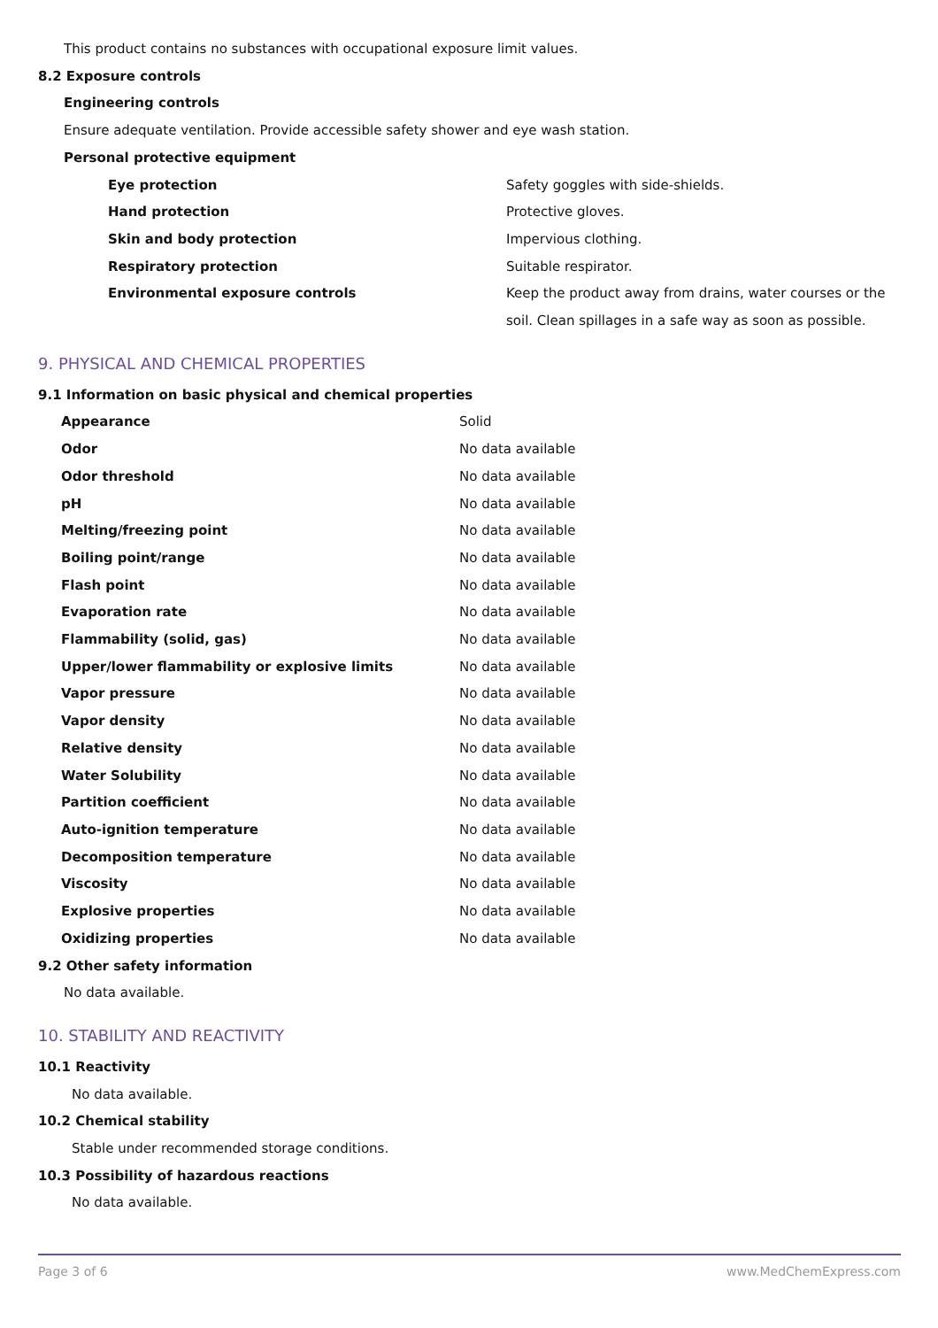This product contains no substances with occupational exposure limit values.
8.2 Exposure controls
Engineering controls
Ensure adequate ventilation. Provide accessible safety shower and eye wash station.
Personal protective equipment
| Eye protection | Safety goggles with side-shields. |
| Hand protection | Protective gloves. |
| Skin and body protection | Impervious clothing. |
| Respiratory protection | Suitable respirator. |
| Environmental exposure controls | Keep the product away from drains, water courses or the soil. Clean spillages in a safe way as soon as possible. |
9. PHYSICAL AND CHEMICAL PROPERTIES
9.1 Information on basic physical and chemical properties
| Appearance | Solid |
| Odor | No data available |
| Odor threshold | No data available |
| pH | No data available |
| Melting/freezing point | No data available |
| Boiling point/range | No data available |
| Flash point | No data available |
| Evaporation rate | No data available |
| Flammability (solid, gas) | No data available |
| Upper/lower flammability or explosive limits | No data available |
| Vapor pressure | No data available |
| Vapor density | No data available |
| Relative density | No data available |
| Water Solubility | No data available |
| Partition coefficient | No data available |
| Auto-ignition temperature | No data available |
| Decomposition temperature | No data available |
| Viscosity | No data available |
| Explosive properties | No data available |
| Oxidizing properties | No data available |
9.2 Other safety information
No data available.
10. STABILITY AND REACTIVITY
10.1 Reactivity
No data available.
10.2 Chemical stability
Stable under recommended storage conditions.
10.3 Possibility of hazardous reactions
No data available.
Page 3 of 6 www.MedChemExpress.com